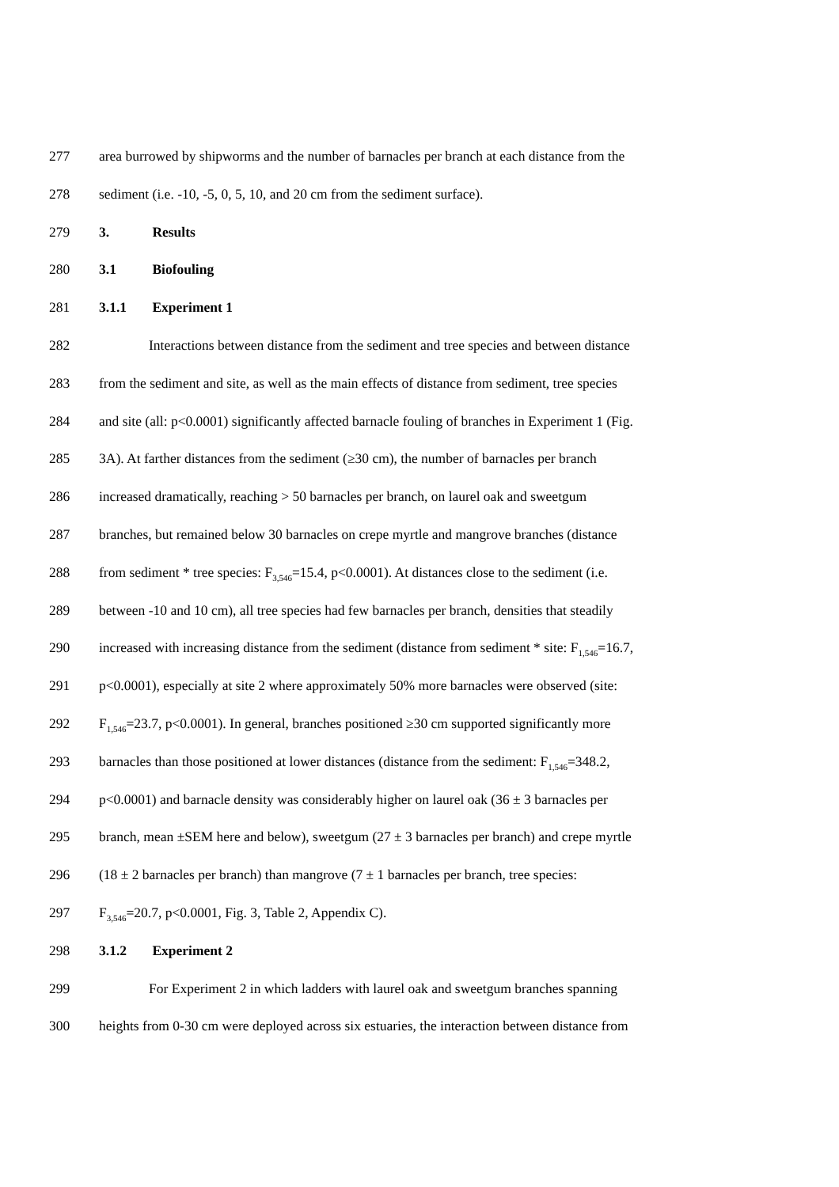277 area burrowed by shipworms and the number of barnacles per branch at each distance from the
278 sediment (i.e. -10, -5, 0, 5, 10, and 20 cm from the sediment surface).
279 3. Results
280 3.1 Biofouling
281 3.1.1 Experiment 1
282 Interactions between distance from the sediment and tree species and between distance
283 from the sediment and site, as well as the main effects of distance from sediment, tree species
284 and site (all: p<0.0001) significantly affected barnacle fouling of branches in Experiment 1 (Fig.
285 3A). At farther distances from the sediment (≥30 cm), the number of barnacles per branch
286 increased dramatically, reaching > 50 barnacles per branch, on laurel oak and sweetgum
287 branches, but remained below 30 barnacles on crepe myrtle and mangrove branches (distance
288 from sediment * tree species: F<sub>3,546</sub>=15.4, p<0.0001). At distances close to the sediment (i.e.
289 between -10 and 10 cm), all tree species had few barnacles per branch, densities that steadily
290 increased with increasing distance from the sediment (distance from sediment * site: F<sub>1,546</sub>=16.7,
291 p<0.0001), especially at site 2 where approximately 50% more barnacles were observed (site:
292 F<sub>1,546</sub>=23.7, p<0.0001). In general, branches positioned ≥30 cm supported significantly more
293 barnacles than those positioned at lower distances (distance from the sediment: F<sub>1,546</sub>=348.2,
294 p<0.0001) and barnacle density was considerably higher on laurel oak (36 ± 3 barnacles per
295 branch, mean ±SEM here and below), sweetgum (27 ± 3 barnacles per branch) and crepe myrtle
296 (18 ± 2 barnacles per branch) than mangrove (7 ± 1 barnacles per branch, tree species:
297 F<sub>3,546</sub>=20.7, p<0.0001, Fig. 3, Table 2, Appendix C).
298 3.1.2 Experiment 2
299 For Experiment 2 in which ladders with laurel oak and sweetgum branches spanning
300 heights from 0-30 cm were deployed across six estuaries, the interaction between distance from